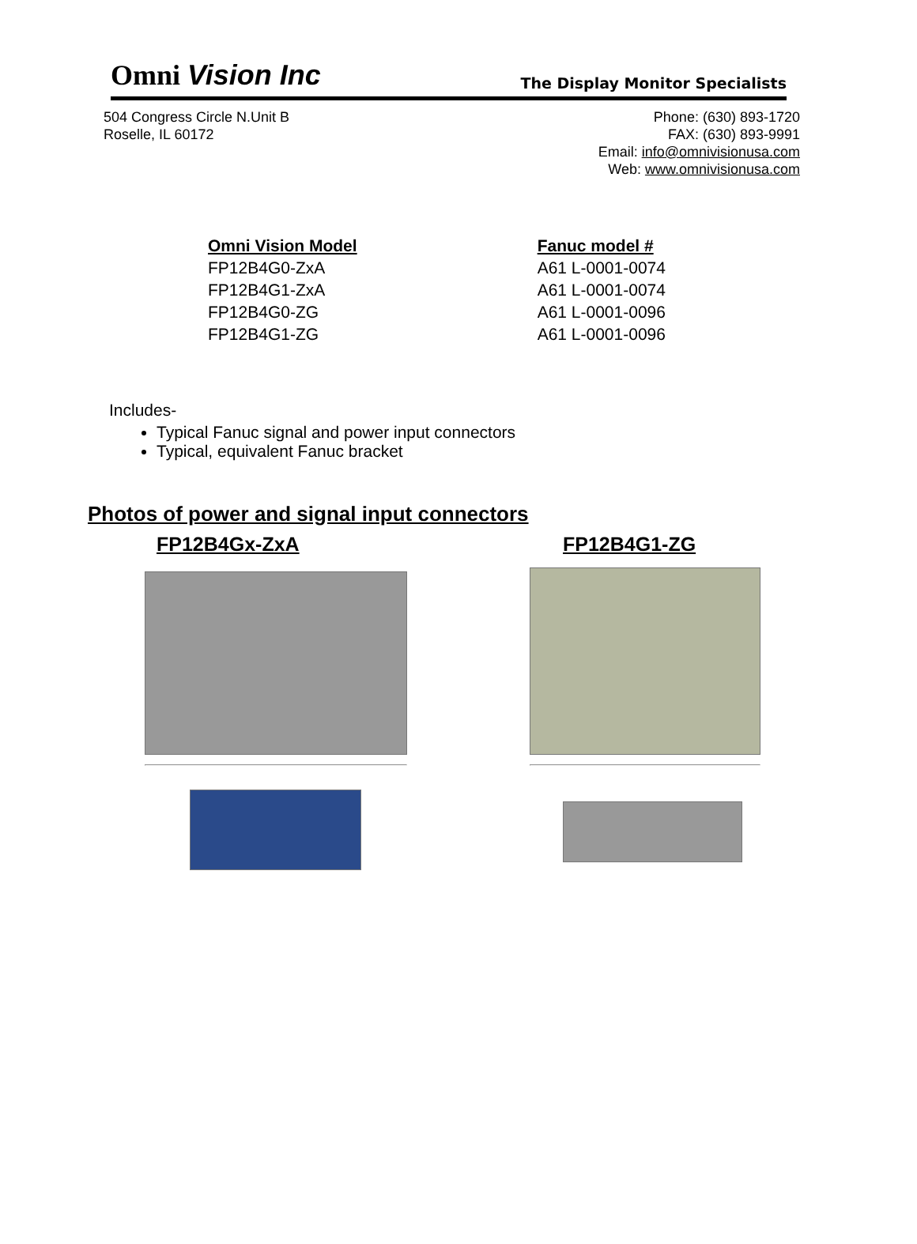Omni Vision Inc
The Display Monitor Specialists
504 Congress Circle N.Unit B
Roselle, IL 60172
Phone: (630) 893-1720
FAX: (630) 893-9991
Email: info@omnivisionusa.com
Web: www.omnivisionusa.com
| Omni Vision Model | Fanuc model # |
| --- | --- |
| FP12B4G0-ZxA | A61 L-0001-0074 |
| FP12B4G1-ZxA | A61 L-0001-0074 |
| FP12B4G0-ZG | A61 L-0001-0096 |
| FP12B4G1-ZG | A61 L-0001-0096 |
Includes-
Typical Fanuc signal and power input connectors
Typical, equivalent Fanuc bracket
Photos of power and signal input connectors
FP12B4Gx-ZxA FP12B4G1-ZG